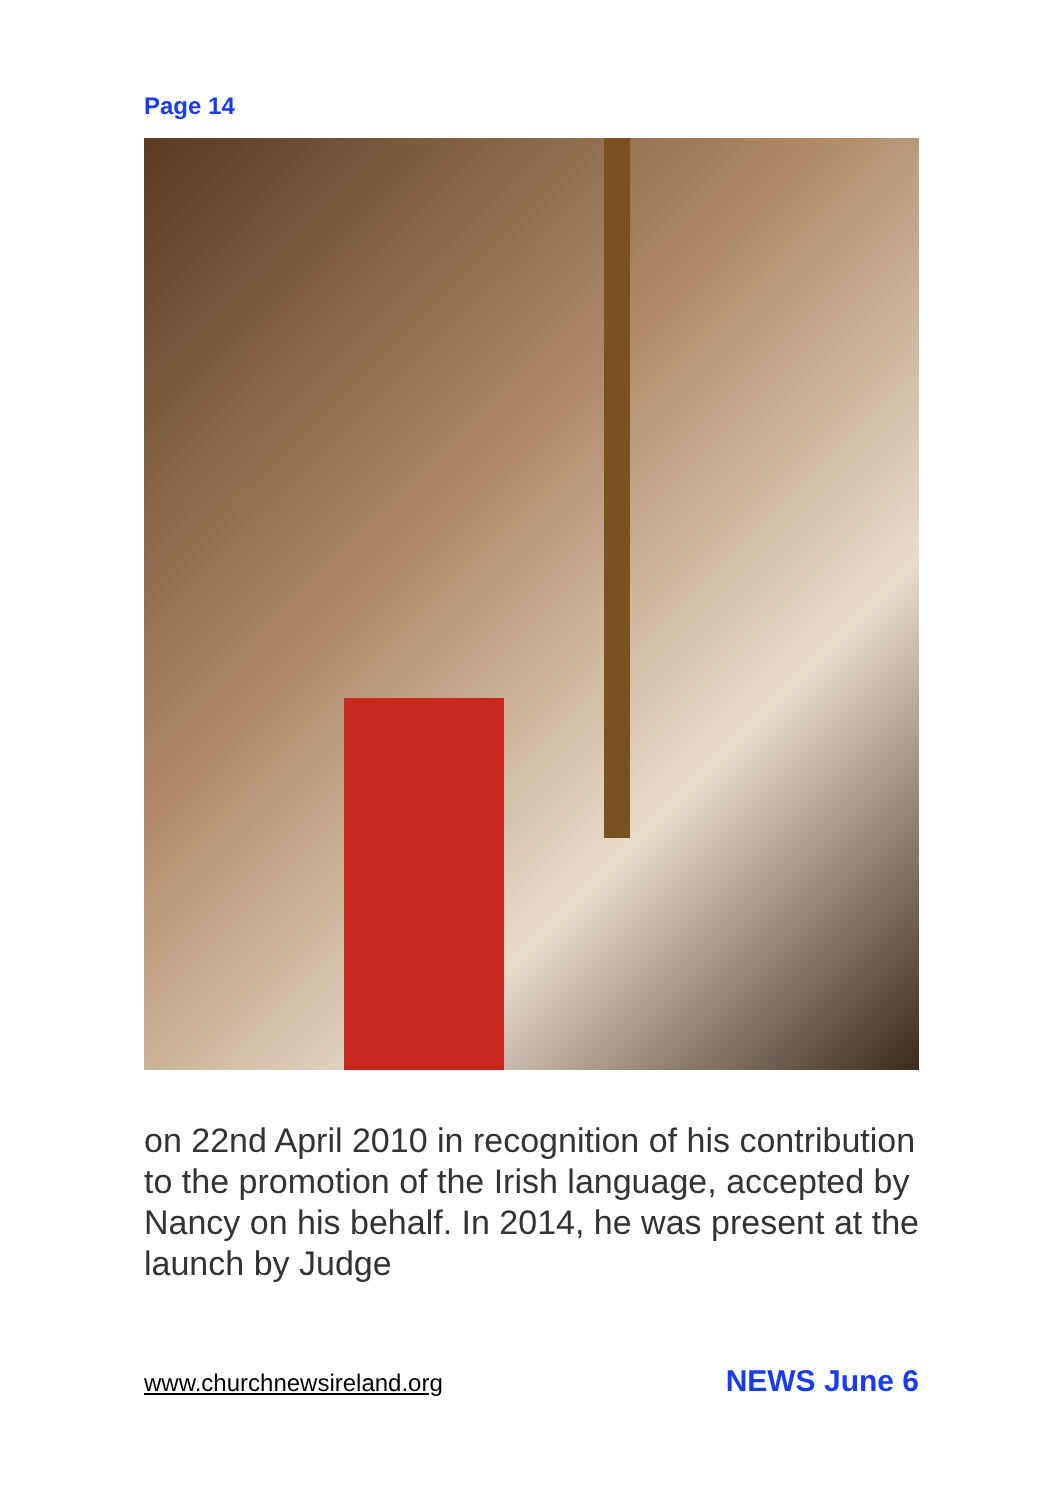Page 14
on 22nd April 2010 in recognition of his contribution to the promotion of the Irish language, accepted by Nancy on his behalf. In 2014, he was present at the launch by Judge
www.churchnewsireland.org NEWS June 6